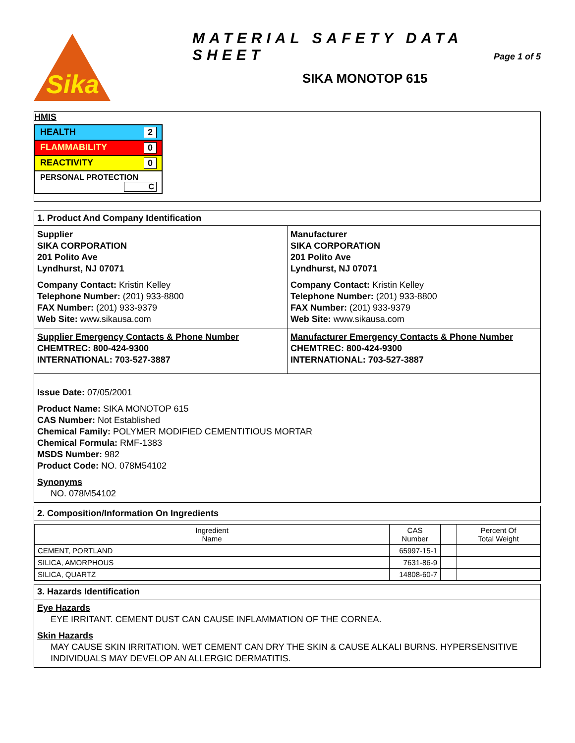Sika
MATERIAL SAFETY DATA SHEET
Page 1 of 5
SIKA MONOTOP 615
HMIS
| HEALTH 2 |
| FLAMMABILITY 0 |
| REACTIVITY 0 |
| PERSONAL PROTECTION C |
1. Product And Company Identification
Supplier
SIKA CORPORATION
201 Polito Ave
Lyndhurst, NJ 07071
Company Contact: Kristin Kelley
Telephone Number: (201) 933-8800
FAX Number: (201) 933-9379
Web Site: www.sikausa.com
Manufacturer
SIKA CORPORATION
201 Polito Ave
Lyndhurst, NJ 07071
Company Contact: Kristin Kelley
Telephone Number: (201) 933-8800
FAX Number: (201) 933-9379
Web Site: www.sikausa.com
Supplier Emergency Contacts & Phone Number
CHEMTREC: 800-424-9300
INTERNATIONAL: 703-527-3887
Manufacturer Emergency Contacts & Phone Number
CHEMTREC: 800-424-9300
INTERNATIONAL: 703-527-3887
Issue Date: 07/05/2001
Product Name: SIKA MONOTOP 615
CAS Number: Not Established
Chemical Family: POLYMER MODIFIED CEMENTITIOUS MORTAR
Chemical Formula: RMF-1383
MSDS Number: 982
Product Code: NO. 078M54102
Synonyms
NO. 078M54102
2. Composition/Information On Ingredients
| Ingredient Name | CAS Number | | Percent Of Total Weight |
| --- | --- | --- | --- |
| CEMENT, PORTLAND | 65997-15-1 | | |
| SILICA, AMORPHOUS | 7631-86-9 | | |
| SILICA, QUARTZ | 14808-60-7 | | |
3. Hazards Identification
Eye Hazards
EYE IRRITANT. CEMENT DUST CAN CAUSE INFLAMMATION OF THE CORNEA.
Skin Hazards
MAY CAUSE SKIN IRRITATION. WET CEMENT CAN DRY THE SKIN & CAUSE ALKALI BURNS. HYPERSENSITIVE INDIVIDUALS MAY DEVELOP AN ALLERGIC DERMATITIS.